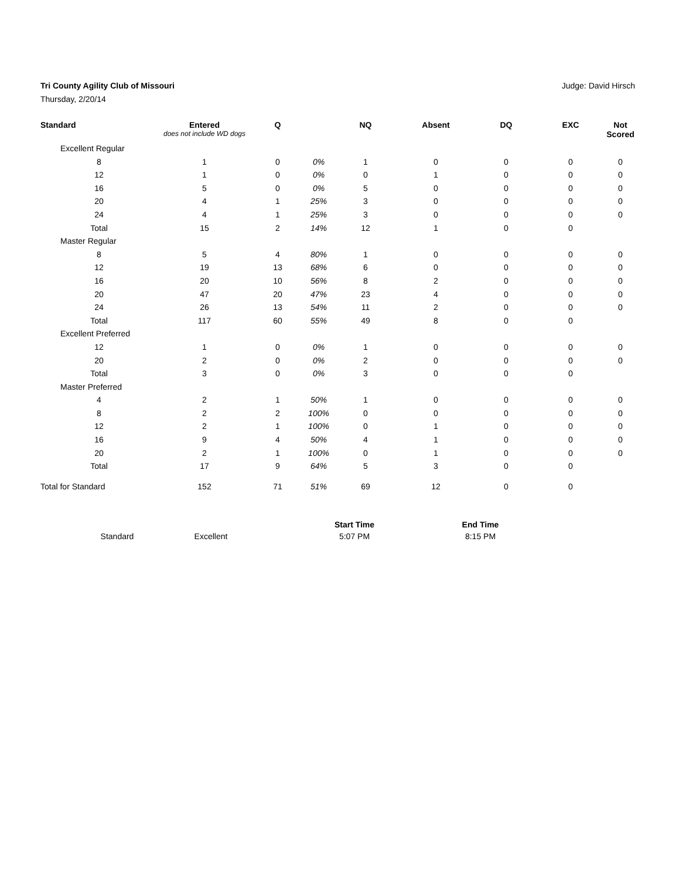Tri County Agility Club of Missouri
Judge: David Hirsch
Thursday, 2/20/14
| Standard | Entered does not include WD dogs | Q | | NQ | Absent | DQ | EXC | Not Scored |
| --- | --- | --- | --- | --- | --- | --- | --- | --- |
| Excellent Regular | | | | | | | | |
| 8 | 1 | 0 | 0% | 1 | 0 | 0 | 0 | 0 |
| 12 | 1 | 0 | 0% | 0 | 1 | 0 | 0 | 0 |
| 16 | 5 | 0 | 0% | 5 | 0 | 0 | 0 | 0 |
| 20 | 4 | 1 | 25% | 3 | 0 | 0 | 0 | 0 |
| 24 | 4 | 1 | 25% | 3 | 0 | 0 | 0 | 0 |
| Total | 15 | 2 | 14% | 12 | 1 | 0 | 0 | |
| Master Regular | | | | | | | | |
| 8 | 5 | 4 | 80% | 1 | 0 | 0 | 0 | 0 |
| 12 | 19 | 13 | 68% | 6 | 0 | 0 | 0 | 0 |
| 16 | 20 | 10 | 56% | 8 | 2 | 0 | 0 | 0 |
| 20 | 47 | 20 | 47% | 23 | 4 | 0 | 0 | 0 |
| 24 | 26 | 13 | 54% | 11 | 2 | 0 | 0 | 0 |
| Total | 117 | 60 | 55% | 49 | 8 | 0 | 0 | |
| Excellent Preferred | | | | | | | | |
| 12 | 1 | 0 | 0% | 1 | 0 | 0 | 0 | 0 |
| 20 | 2 | 0 | 0% | 2 | 0 | 0 | 0 | 0 |
| Total | 3 | 0 | 0% | 3 | 0 | 0 | 0 | |
| Master Preferred | | | | | | | | |
| 4 | 2 | 1 | 50% | 1 | 0 | 0 | 0 | 0 |
| 8 | 2 | 2 | 100% | 0 | 0 | 0 | 0 | 0 |
| 12 | 2 | 1 | 100% | 0 | 1 | 0 | 0 | 0 |
| 16 | 9 | 4 | 50% | 4 | 1 | 0 | 0 | 0 |
| 20 | 2 | 1 | 100% | 0 | 1 | 0 | 0 | 0 |
| Total | 17 | 9 | 64% | 5 | 3 | 0 | 0 | |
| Total for Standard | 152 | 71 | 51% | 69 | 12 | 0 | 0 | |
| | | Start Time | End Time |
| --- | --- | --- | --- |
| Standard | Excellent | 5:07 PM | 8:15 PM |